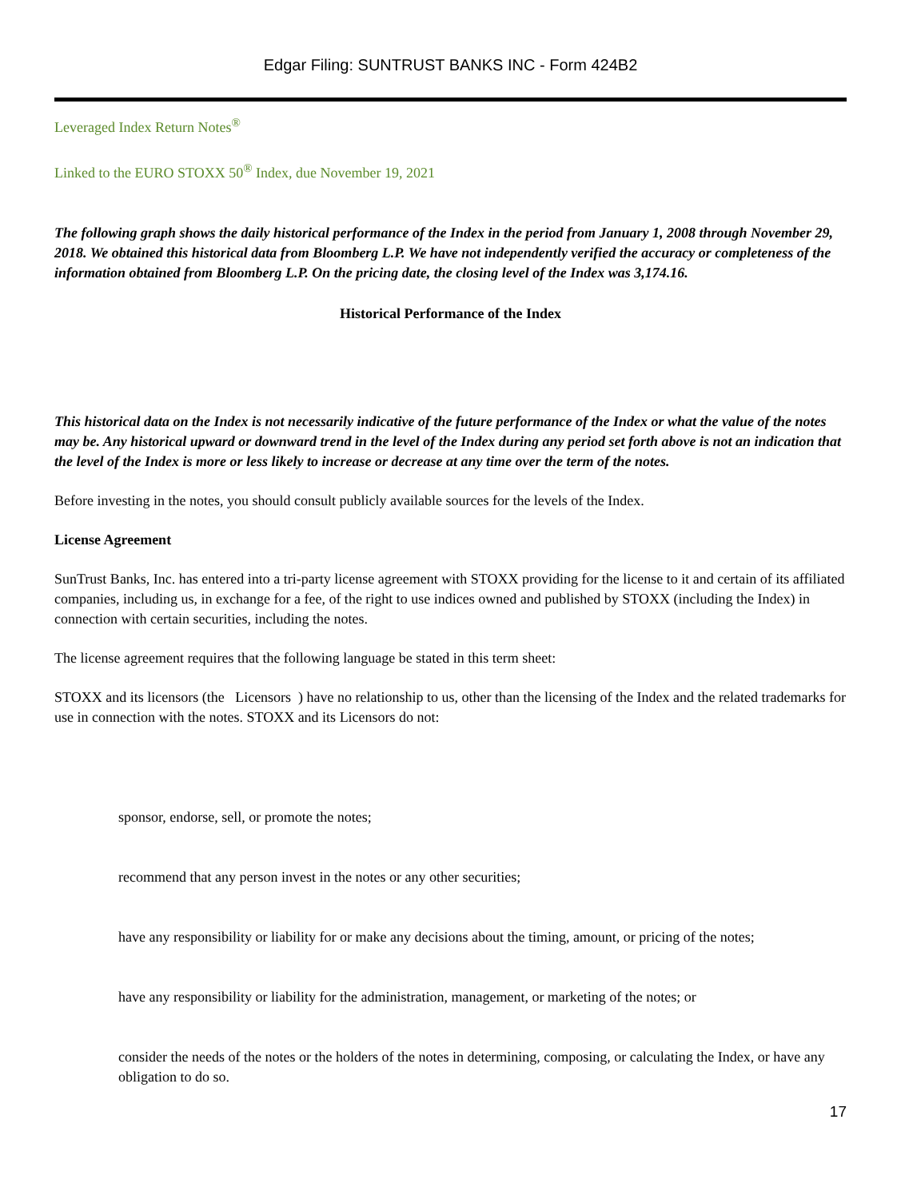Edgar Filing: SUNTRUST BANKS INC - Form 424B2
Leveraged Index Return Notes<sup>®</sup>
Linked to the EURO STOXX 50<sup>®</sup> Index, due November 19, 2021
The following graph shows the daily historical performance of the Index in the period from January 1, 2008 through November 29, 2018. We obtained this historical data from Bloomberg L.P. We have not independently verified the accuracy or completeness of the information obtained from Bloomberg L.P. On the pricing date, the closing level of the Index was 3,174.16.
Historical Performance of the Index
This historical data on the Index is not necessarily indicative of the future performance of the Index or what the value of the notes may be. Any historical upward or downward trend in the level of the Index during any period set forth above is not an indication that the level of the Index is more or less likely to increase or decrease at any time over the term of the notes.
Before investing in the notes, you should consult publicly available sources for the levels of the Index.
License Agreement
SunTrust Banks, Inc. has entered into a tri-party license agreement with STOXX providing for the license to it and certain of its affiliated companies, including us, in exchange for a fee, of the right to use indices owned and published by STOXX (including the Index) in connection with certain securities, including the notes.
The license agreement requires that the following language be stated in this term sheet:
STOXX and its licensors (the Licensors ) have no relationship to us, other than the licensing of the Index and the related trademarks for use in connection with the notes. STOXX and its Licensors do not:
sponsor, endorse, sell, or promote the notes;
recommend that any person invest in the notes or any other securities;
have any responsibility or liability for or make any decisions about the timing, amount, or pricing of the notes;
have any responsibility or liability for the administration, management, or marketing of the notes; or
consider the needs of the notes or the holders of the notes in determining, composing, or calculating the Index, or have any obligation to do so.
17